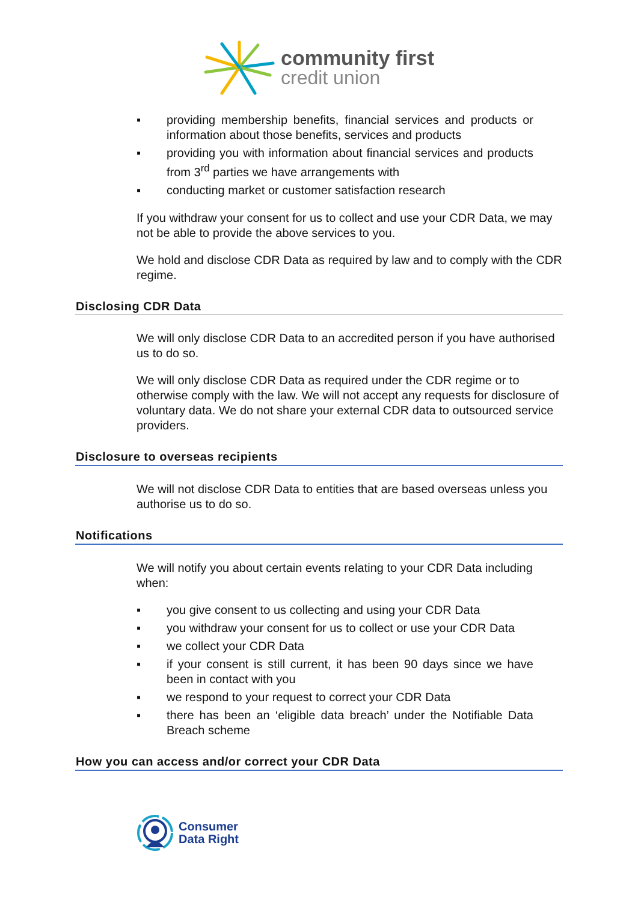community first
credit union
▪ providing membership benefits, financial services and products or information about those benefits, services and products
▪ providing you with information about financial services and products from 3<sup>rd</sup> parties we have arrangements with
▪ conducting market or customer satisfaction research
If you withdraw your consent for us to collect and use your CDR Data, we may not be able to provide the above services to you.
We hold and disclose CDR Data as required by law and to comply with the CDR regime.
Disclosing CDR Data
We will only disclose CDR Data to an accredited person if you have authorised us to do so.
We will only disclose CDR Data as required under the CDR regime or to otherwise comply with the law. We will not accept any requests for disclosure of voluntary data. We do not share your external CDR data to outsourced service providers.
Disclosure to overseas recipients
We will not disclose CDR Data to entities that are based overseas unless you authorise us to do so.
Notifications
We will notify you about certain events relating to your CDR Data including when:
▪ you give consent to us collecting and using your CDR Data
▪ you withdraw your consent for us to collect or use your CDR Data
▪ we collect your CDR Data
▪ if your consent is still current, it has been 90 days since we have been in contact with you
▪ we respond to your request to correct your CDR Data
▪ there has been an ‘eligible data breach’ under the Notifiable Data Breach scheme
How you can access and/or correct your CDR Data
Consumer
Data Right